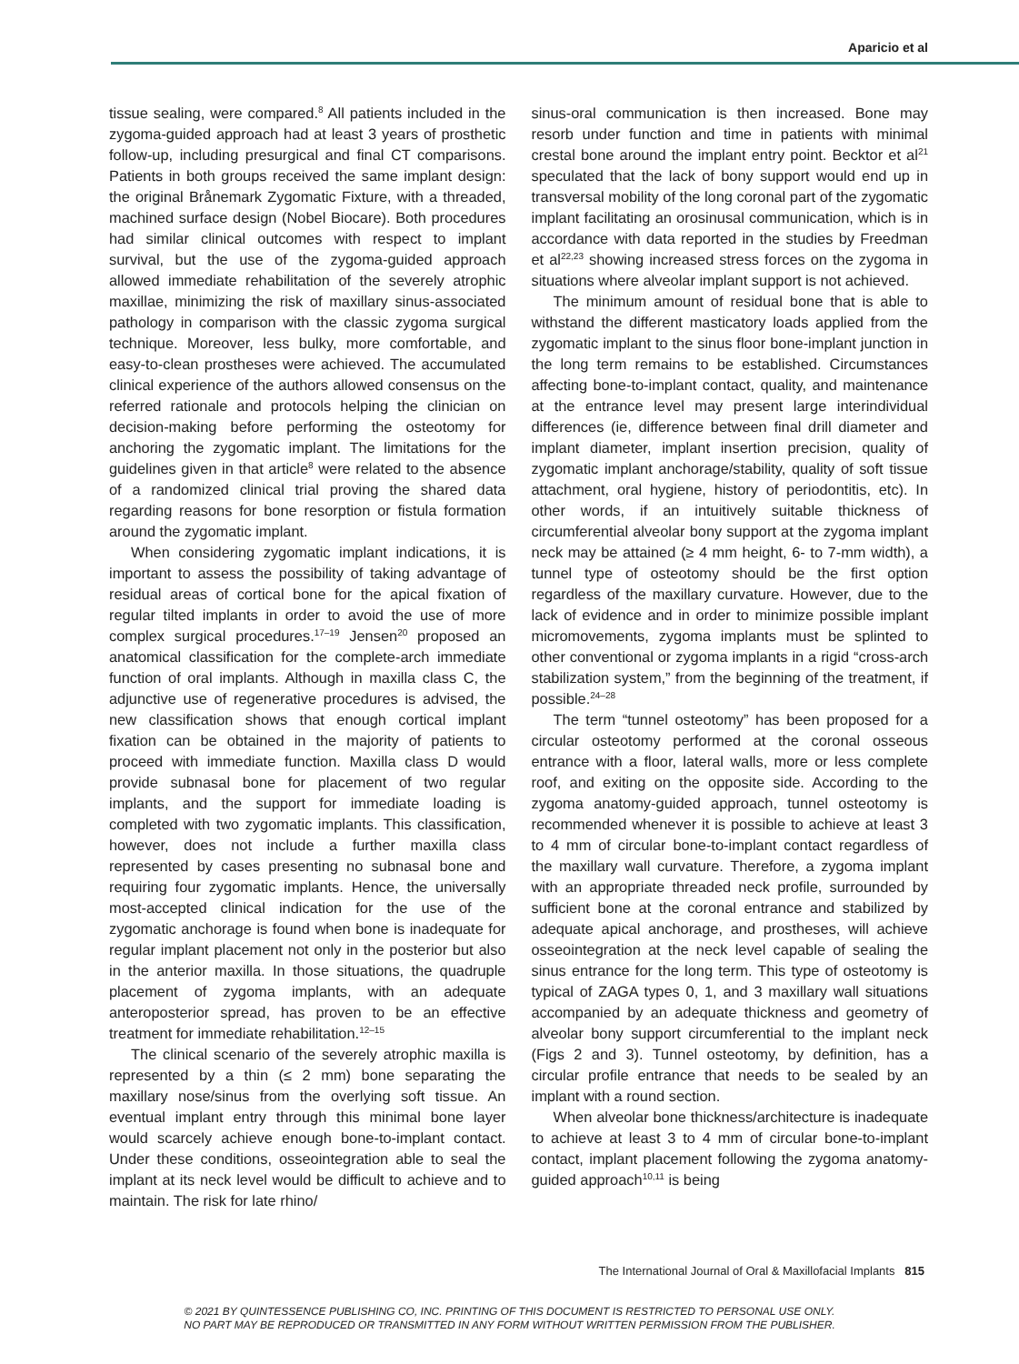Aparicio et al
tissue sealing, were compared.<sup>8</sup> All patients included in the zygoma-guided approach had at least 3 years of prosthetic follow-up, including presurgical and final CT comparisons. Patients in both groups received the same implant design: the original Brånemark Zygomatic Fixture, with a threaded, machined surface design (Nobel Biocare). Both procedures had similar clinical outcomes with respect to implant survival, but the use of the zygoma-guided approach allowed immediate rehabilitation of the severely atrophic maxillae, minimizing the risk of maxillary sinus-associated pathology in comparison with the classic zygoma surgical technique. Moreover, less bulky, more comfortable, and easy-to-clean prostheses were achieved. The accumulated clinical experience of the authors allowed consensus on the referred rationale and protocols helping the clinician on decision-making before performing the osteotomy for anchoring the zygomatic implant. The limitations for the guidelines given in that article<sup>8</sup> were related to the absence of a randomized clinical trial proving the shared data regarding reasons for bone resorption or fistula formation around the zygomatic implant.
When considering zygomatic implant indications, it is important to assess the possibility of taking advantage of residual areas of cortical bone for the apical fixation of regular tilted implants in order to avoid the use of more complex surgical procedures.<sup>17–19</sup> Jensen<sup>20</sup> proposed an anatomical classification for the complete-arch immediate function of oral implants. Although in maxilla class C, the adjunctive use of regenerative procedures is advised, the new classification shows that enough cortical implant fixation can be obtained in the majority of patients to proceed with immediate function. Maxilla class D would provide subnasal bone for placement of two regular implants, and the support for immediate loading is completed with two zygomatic implants. This classification, however, does not include a further maxilla class represented by cases presenting no subnasal bone and requiring four zygomatic implants. Hence, the universally most-accepted clinical indication for the use of the zygomatic anchorage is found when bone is inadequate for regular implant placement not only in the posterior but also in the anterior maxilla. In those situations, the quadruple placement of zygoma implants, with an adequate anteroposterior spread, has proven to be an effective treatment for immediate rehabilitation.<sup>12–15</sup>
The clinical scenario of the severely atrophic maxilla is represented by a thin (≤ 2 mm) bone separating the maxillary nose/sinus from the overlying soft tissue. An eventual implant entry through this minimal bone layer would scarcely achieve enough bone-to-implant contact. Under these conditions, osseointegration able to seal the implant at its neck level would be difficult to achieve and to maintain. The risk for late rhino/
sinus-oral communication is then increased. Bone may resorb under function and time in patients with minimal crestal bone around the implant entry point. Becktor et al<sup>21</sup> speculated that the lack of bony support would end up in transversal mobility of the long coronal part of the zygomatic implant facilitating an orosinusal communication, which is in accordance with data reported in the studies by Freedman et al<sup>22,23</sup> showing increased stress forces on the zygoma in situations where alveolar implant support is not achieved.
The minimum amount of residual bone that is able to withstand the different masticatory loads applied from the zygomatic implant to the sinus floor bone-implant junction in the long term remains to be established. Circumstances affecting bone-to-implant contact, quality, and maintenance at the entrance level may present large interindividual differences (ie, difference between final drill diameter and implant diameter, implant insertion precision, quality of zygomatic implant anchorage/stability, quality of soft tissue attachment, oral hygiene, history of periodontitis, etc). In other words, if an intuitively suitable thickness of circumferential alveolar bony support at the zygoma implant neck may be attained (≥ 4 mm height, 6- to 7-mm width), a tunnel type of osteotomy should be the first option regardless of the maxillary curvature. However, due to the lack of evidence and in order to minimize possible implant micromovements, zygoma implants must be splinted to other conventional or zygoma implants in a rigid “cross-arch stabilization system,” from the beginning of the treatment, if possible.<sup>24–28</sup>
The term “tunnel osteotomy” has been proposed for a circular osteotomy performed at the coronal osseous entrance with a floor, lateral walls, more or less complete roof, and exiting on the opposite side. According to the zygoma anatomy-guided approach, tunnel osteotomy is recommended whenever it is possible to achieve at least 3 to 4 mm of circular bone-to-implant contact regardless of the maxillary wall curvature. Therefore, a zygoma implant with an appropriate threaded neck profile, surrounded by sufficient bone at the coronal entrance and stabilized by adequate apical anchorage, and prostheses, will achieve osseointegration at the neck level capable of sealing the sinus entrance for the long term. This type of osteotomy is typical of ZAGA types 0, 1, and 3 maxillary wall situations accompanied by an adequate thickness and geometry of alveolar bony support circumferential to the implant neck (Figs 2 and 3). Tunnel osteotomy, by definition, has a circular profile entrance that needs to be sealed by an implant with a round section.
When alveolar bone thickness/architecture is inadequate to achieve at least 3 to 4 mm of circular bone-to-implant contact, implant placement following the zygoma anatomy-guided approach<sup>10,11</sup> is being
The International Journal of Oral & Maxillofacial Implants 815
© 2021 BY QUINTESSENCE PUBLISHING CO, INC. PRINTING OF THIS DOCUMENT IS RESTRICTED TO PERSONAL USE ONLY.
NO PART MAY BE REPRODUCED OR TRANSMITTED IN ANY FORM WITHOUT WRITTEN PERMISSION FROM THE PUBLISHER.